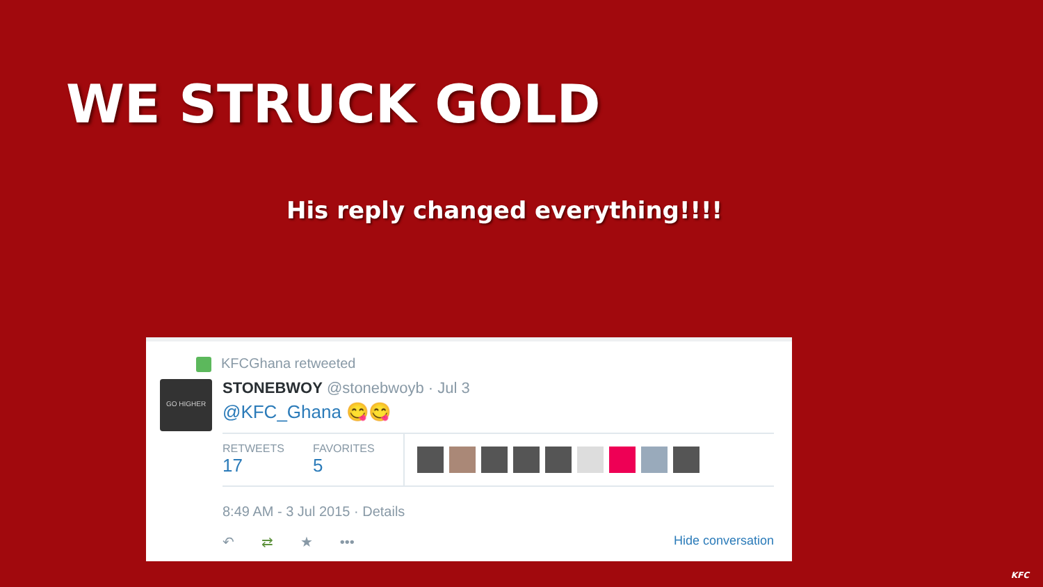WE STRUCK GOLD
His reply changed everything!!!!
GO HIGHER
KFCGhana retweeted
STONEBWOY @stonebwoyb · Jul 3
@KFC_Ghana 😋😋
RETWEETS
17
FAVORITES
5
8:49 AM - 3 Jul 2015 · Details
↶ ⇄ ★ ••• Hide conversation
KFC